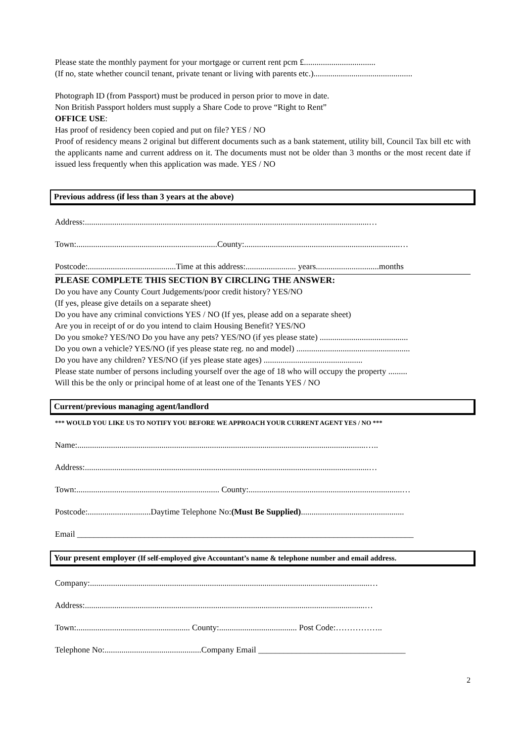Please state the monthly payment for your mortgage or current rent pcm £..................................
(If no, state whether council tenant, private tenant or living with parents etc.)...............................................
Photograph ID (from Passport) must be produced in person prior to move in date.
Non British Passport holders must supply a Share Code to prove “Right to Rent”
OFFICE USE:
Has proof of residency been copied and put on file? YES / NO
Proof of residency means 2 original but different documents such as a bank statement, utility bill, Council Tax bill etc with the applicants name and current address on it. The documents must not be older than 3 months or the most recent date if issued less frequently when this application was made. YES / NO
Previous address (if less than 3 years at the above)
Address:.......................................................................................................................................…
Town:...................................................................County:..........................................................................…
Postcode:..........................................Time at this address:........................ years..............................months
PLEASE COMPLETE THIS SECTION BY CIRCLING THE ANSWER:
Do you have any County Court Judgements/poor credit history? YES/NO
(If yes, please give details on a separate sheet)
Do you have any criminal convictions YES / NO (If yes, please add on a separate sheet)
Are you in receipt of or do you intend to claim Housing Benefit? YES/NO
Do you smoke? YES/NO Do you have any pets? YES/NO (if yes please state) ..........................................
Do you own a vehicle? YES/NO (if yes please state reg. no and model) ......................................................
Do you have any children? YES/NO (if yes please state ages) ...............................................
Please state number of persons including yourself over the age of 18 who will occupy the property .........
Will this be the only or principal home of at least one of the Tenants YES / NO
Current/previous managing agent/landlord
*** WOULD YOU LIKE US TO NOTIFY YOU BEFORE WE APPROACH YOUR CURRENT AGENT YES / NO ***
Name:.........................................................................................................................................…..
Address:.......................................................................................................................................…
Town:.................................................................... County:.........................................................................…
Postcode:..............................Daytime Telephone No:(Must Be Supplied).................................................
Email ________________________________________________________________________________
Your present employer (If self-employed give Accountant’s name & telephone number and email address.
Company:.....................................................................................................................................…
Address:.....................................................................................................................................…
Town:...................................................... County:..................................... Post Code:……………..
Telephone No:..............................................Company Email ___________________________________
2